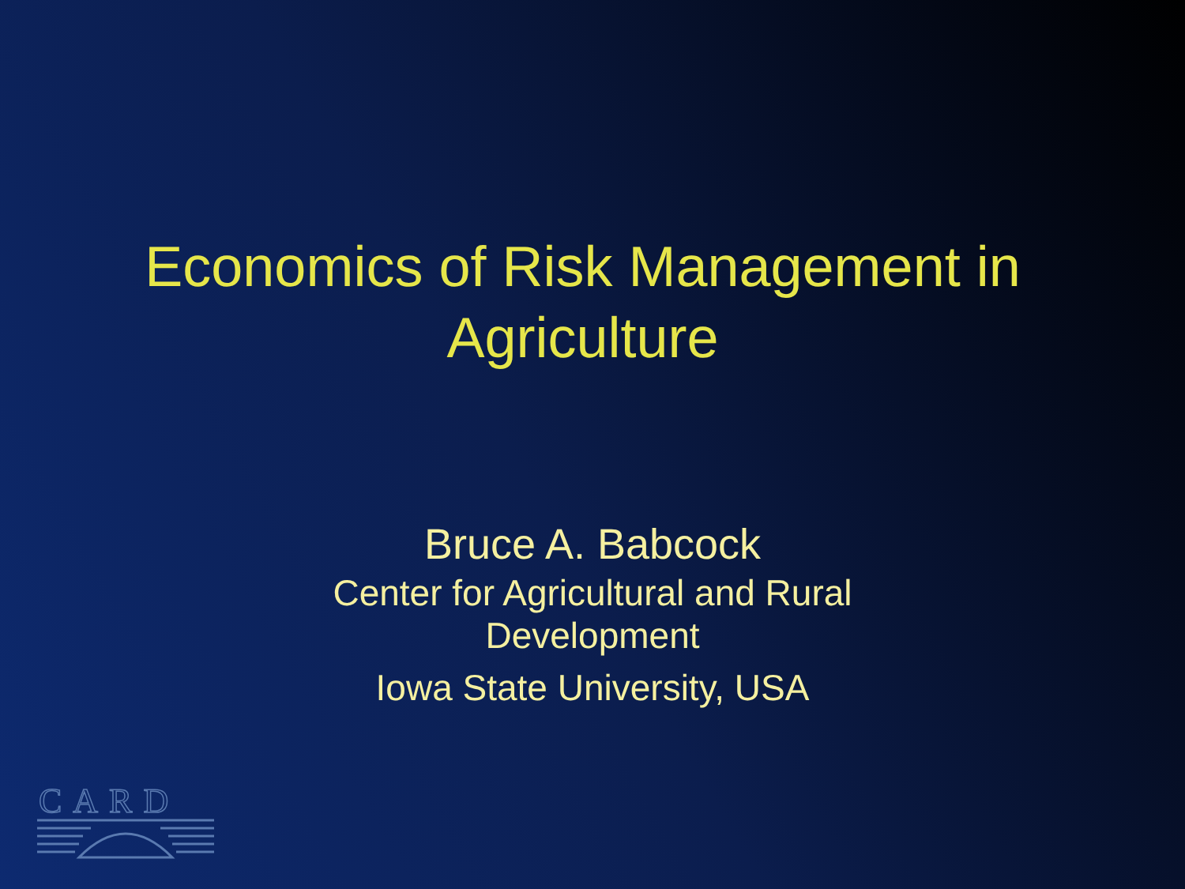Economics of Risk Management in
Agriculture
Bruce A. Babcock
Center for Agricultural and Rural
Development
Iowa State University, USA
CARD